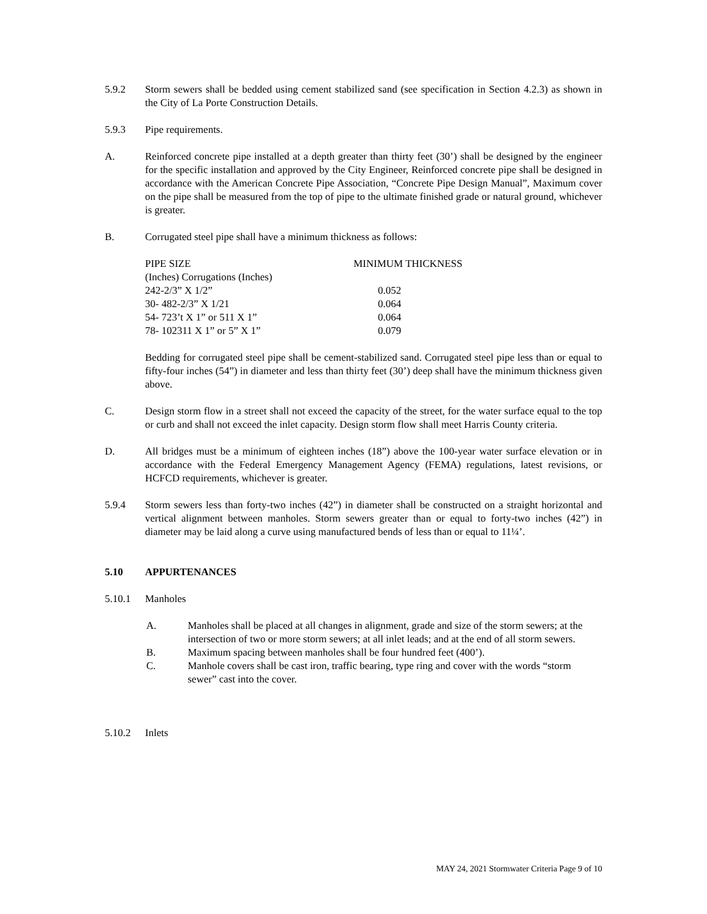5.9.2 Storm sewers shall be bedded using cement stabilized sand (see specification in Section 4.2.3) as shown in the City of La Porte Construction Details.
5.9.3 Pipe requirements.
A. Reinforced concrete pipe installed at a depth greater than thirty feet (30’) shall be designed by the engineer for the specific installation and approved by the City Engineer, Reinforced concrete pipe shall be designed in accordance with the American Concrete Pipe Association, “Concrete Pipe Design Manual”, Maximum cover on the pipe shall be measured from the top of pipe to the ultimate finished grade or natural ground, whichever is greater.
B. Corrugated steel pipe shall have a minimum thickness as follows:
| PIPE SIZE | MINIMUM THICKNESS |
| --- | --- |
| (Inches) Corrugations (Inches) | |
| 242-2/3” X 1/2” | 0.052 |
| 30- 482-2/3” X 1/21 | 0.064 |
| 54- 723’t X 1” or 511 X 1” | 0.064 |
| 78- 102311 X 1” or 5” X 1” | 0.079 |
Bedding for corrugated steel pipe shall be cement-stabilized sand. Corrugated steel pipe less than or equal to fifty-four inches (54”) in diameter and less than thirty feet (30’) deep shall have the minimum thickness given above.
C. Design storm flow in a street shall not exceed the capacity of the street, for the water surface equal to the top or curb and shall not exceed the inlet capacity. Design storm flow shall meet Harris County criteria.
D. All bridges must be a minimum of eighteen inches (18”) above the 100-year water surface elevation or in accordance with the Federal Emergency Management Agency (FEMA) regulations, latest revisions, or HCFCD requirements, whichever is greater.
5.9.4 Storm sewers less than forty-two inches (42”) in diameter shall be constructed on a straight horizontal and vertical alignment between manholes. Storm sewers greater than or equal to forty-two inches (42”) in diameter may be laid along a curve using manufactured bends of less than or equal to 11¼’.
5.10 APPURTENANCES
5.10.1 Manholes
A. Manholes shall be placed at all changes in alignment, grade and size of the storm sewers; at the intersection of two or more storm sewers; at all inlet leads; and at the end of all storm sewers.
B. Maximum spacing between manholes shall be four hundred feet (400’).
C. Manhole covers shall be cast iron, traffic bearing, type ring and cover with the words “storm sewer” cast into the cover.
5.10.2 Inlets
MAY 24, 2021 Stormwater Criteria Page 9 of 10